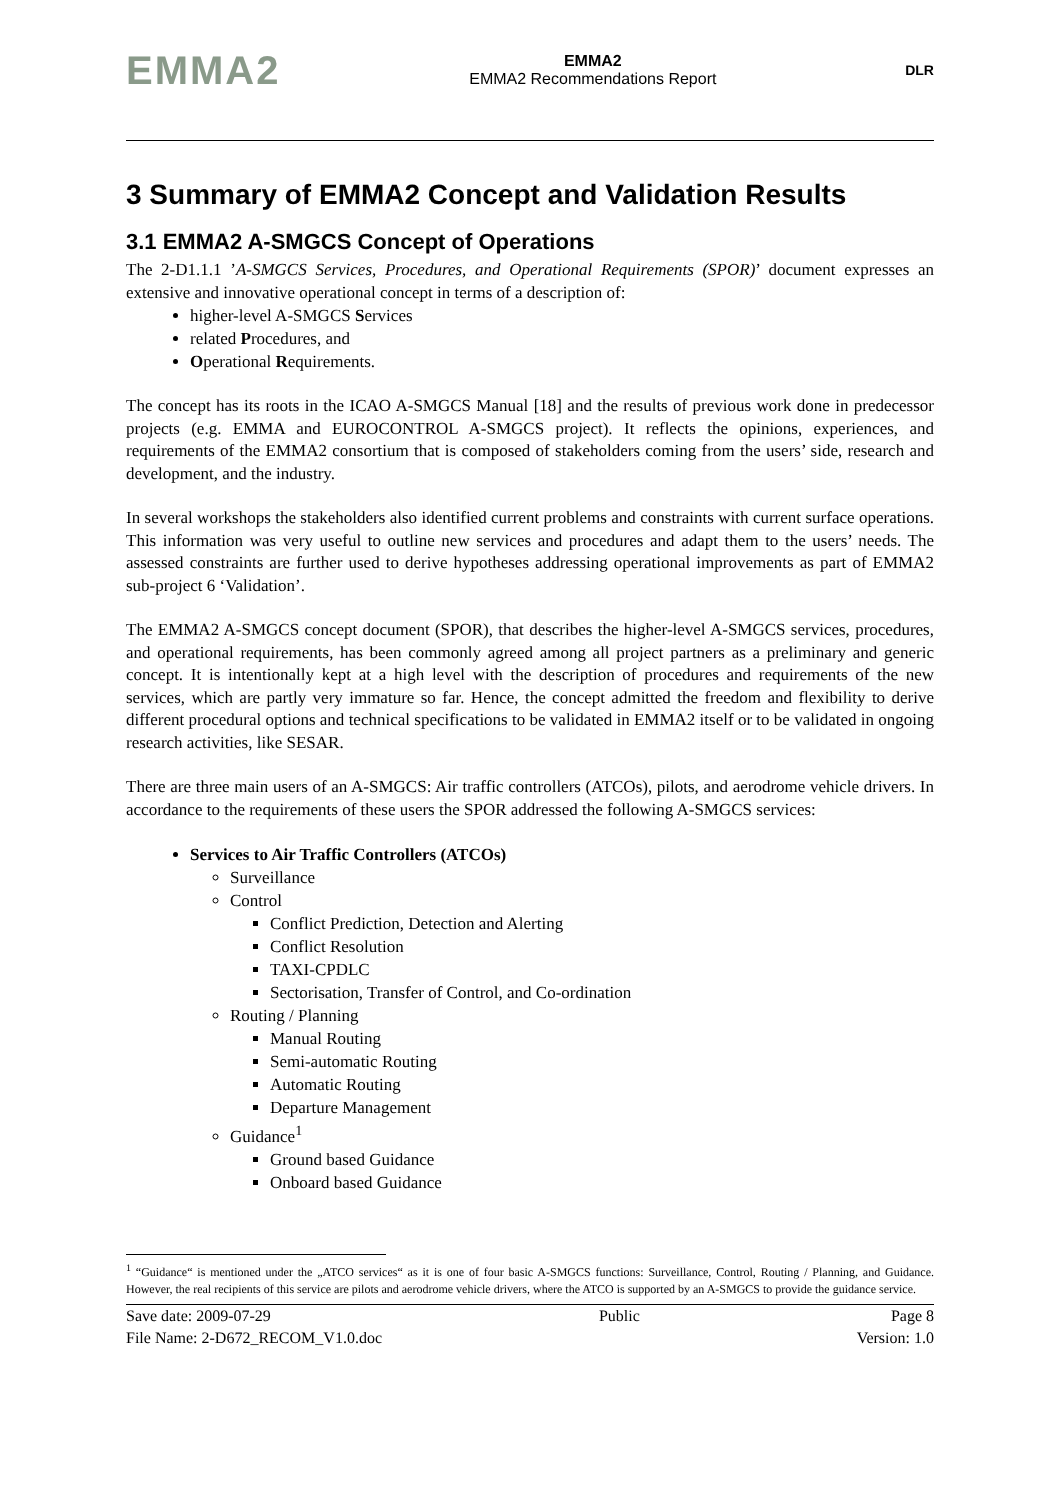EMMA2
EMMA2
EMMA2 Recommendations Report
DLR
3 Summary of EMMA2 Concept and Validation Results
3.1 EMMA2 A-SMGCS Concept of Operations
The 2-D1.1.1 ’A-SMGCS Services, Procedures, and Operational Requirements (SPOR)’ document expresses an extensive and innovative operational concept in terms of a description of:
higher-level A-SMGCS Services
related Procedures, and
Operational Requirements.
The concept has its roots in the ICAO A-SMGCS Manual [18] and the results of previous work done in predecessor projects (e.g. EMMA and EUROCONTROL A-SMGCS project). It reflects the opinions, experiences, and requirements of the EMMA2 consortium that is composed of stakeholders coming from the users’ side, research and development, and the industry.
In several workshops the stakeholders also identified current problems and constraints with current surface operations. This information was very useful to outline new services and procedures and adapt them to the users’ needs. The assessed constraints are further used to derive hypotheses addressing operational improvements as part of EMMA2 sub-project 6 ‘Validation’.
The EMMA2 A-SMGCS concept document (SPOR), that describes the higher-level A-SMGCS services, procedures, and operational requirements, has been commonly agreed among all project partners as a preliminary and generic concept. It is intentionally kept at a high level with the description of procedures and requirements of the new services, which are partly very immature so far. Hence, the concept admitted the freedom and flexibility to derive different procedural options and technical specifications to be validated in EMMA2 itself or to be validated in ongoing research activities, like SESAR.
There are three main users of an A-SMGCS: Air traffic controllers (ATCOs), pilots, and aerodrome vehicle drivers. In accordance to the requirements of these users the SPOR addressed the following A-SMGCS services:
Services to Air Traffic Controllers (ATCOs)
Surveillance
Control
Conflict Prediction, Detection and Alerting
Conflict Resolution
TAXI-CPDLC
Sectorisation, Transfer of Control, and Co-ordination
Routing / Planning
Manual Routing
Semi-automatic Routing
Automatic Routing
Departure Management
Guidance<sup>1</sup>
Ground based Guidance
Onboard based Guidance
<sup>1</sup> “Guidance“ is mentioned under the „ATCO services“ as it is one of four basic A-SMGCS functions: Surveillance, Control, Routing / Planning, and Guidance. However, the real recipients of this service are pilots and aerodrome vehicle drivers, where the ATCO is supported by an A-SMGCS to provide the guidance service.
Save date: 2009-07-29
File Name: 2-D672_RECOM_V1.0.doc
Public Page 8
Version: 1.0